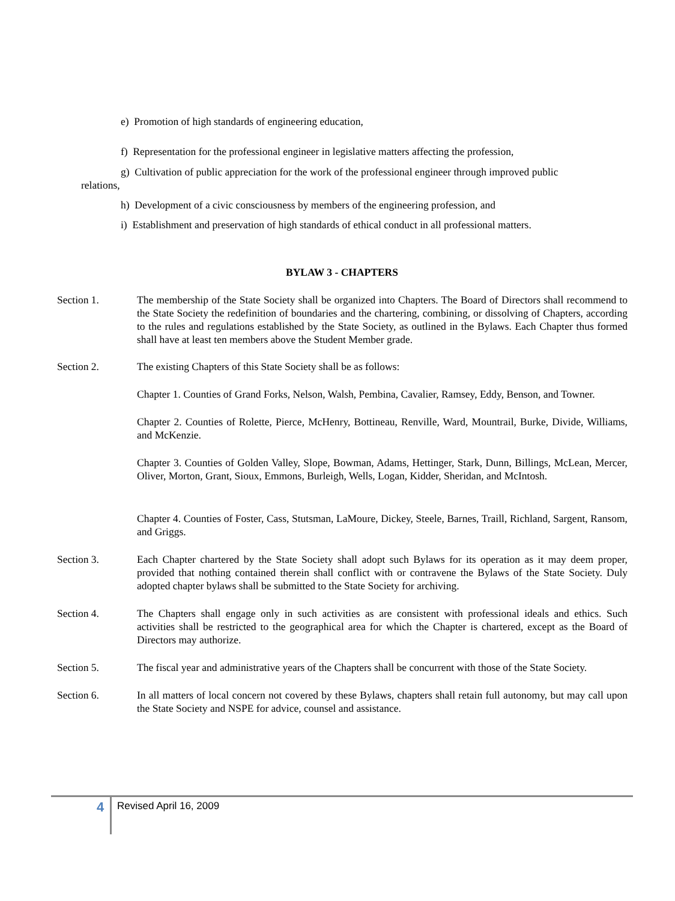e) Promotion of high standards of engineering education,
f) Representation for the professional engineer in legislative matters affecting the profession,
g) Cultivation of public appreciation for the work of the professional engineer through improved public
relations,
h) Development of a civic consciousness by members of the engineering profession, and
i) Establishment and preservation of high standards of ethical conduct in all professional matters.
BYLAW 3 - CHAPTERS
Section 1. The membership of the State Society shall be organized into Chapters. The Board of Directors shall recommend to the State Society the redefinition of boundaries and the chartering, combining, or dissolving of Chapters, according to the rules and regulations established by the State Society, as outlined in the Bylaws. Each Chapter thus formed shall have at least ten members above the Student Member grade.
Section 2. The existing Chapters of this State Society shall be as follows:
Chapter 1. Counties of Grand Forks, Nelson, Walsh, Pembina, Cavalier, Ramsey, Eddy, Benson, and Towner.
Chapter 2. Counties of Rolette, Pierce, McHenry, Bottineau, Renville, Ward, Mountrail, Burke, Divide, Williams, and McKenzie.
Chapter 3. Counties of Golden Valley, Slope, Bowman, Adams, Hettinger, Stark, Dunn, Billings, McLean, Mercer, Oliver, Morton, Grant, Sioux, Emmons, Burleigh, Wells, Logan, Kidder, Sheridan, and McIntosh.
Chapter 4. Counties of Foster, Cass, Stutsman, LaMoure, Dickey, Steele, Barnes, Traill, Richland, Sargent, Ransom, and Griggs.
Section 3. Each Chapter chartered by the State Society shall adopt such Bylaws for its operation as it may deem proper, provided that nothing contained therein shall conflict with or contravene the Bylaws of the State Society. Duly adopted chapter bylaws shall be submitted to the State Society for archiving.
Section 4. The Chapters shall engage only in such activities as are consistent with professional ideals and ethics. Such activities shall be restricted to the geographical area for which the Chapter is chartered, except as the Board of Directors may authorize.
Section 5. The fiscal year and administrative years of the Chapters shall be concurrent with those of the State Society.
Section 6. In all matters of local concern not covered by these Bylaws, chapters shall retain full autonomy, but may call upon the State Society and NSPE for advice, counsel and assistance.
4 Revised April 16, 2009